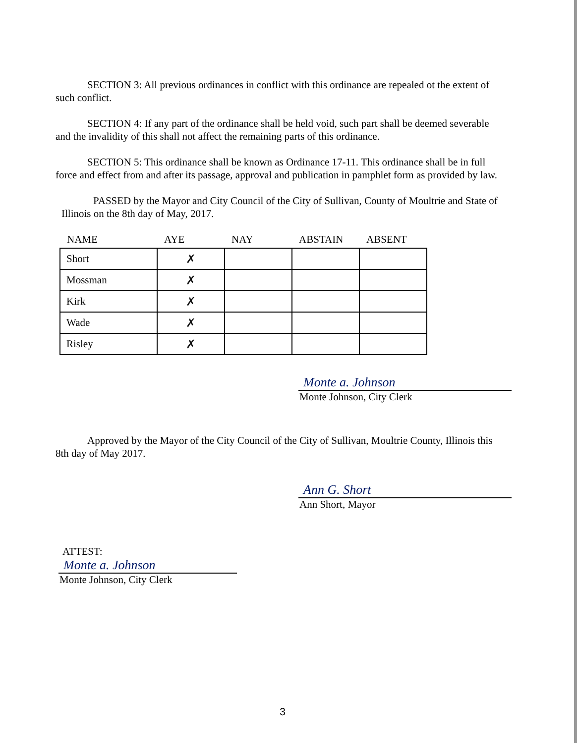SECTION 3: All previous ordinances in conflict with this ordinance are repealed ot the extent of such conflict.
SECTION 4: If any part of the ordinance shall be held void, such part shall be deemed severable and the invalidity of this shall not affect the remaining parts of this ordinance.
SECTION 5: This ordinance shall be known as Ordinance 17-11. This ordinance shall be in full force and effect from and after its passage, approval and publication in pamphlet form as provided by law.
PASSED by the Mayor and City Council of the City of Sullivan, County of Moultrie and State of Illinois on the 8th day of May, 2017.
| NAME | AYE | NAY | ABSTAIN | ABSENT |
| --- | --- | --- | --- | --- |
| Short | ✗ | | | |
| Mossman | ✗ | | | |
| Kirk | ✗ | | | |
| Wade | ✗ | | | |
| Risley | ✗ | | | |
Monte a. Johnson
Monte Johnson, City Clerk
Approved by the Mayor of the City Council of the City of Sullivan, Moultrie County, Illinois this 8th day of May 2017.
Ann G. Short
Ann Short, Mayor
ATTEST:
Monte a. Johnson
Monte Johnson, City Clerk
3